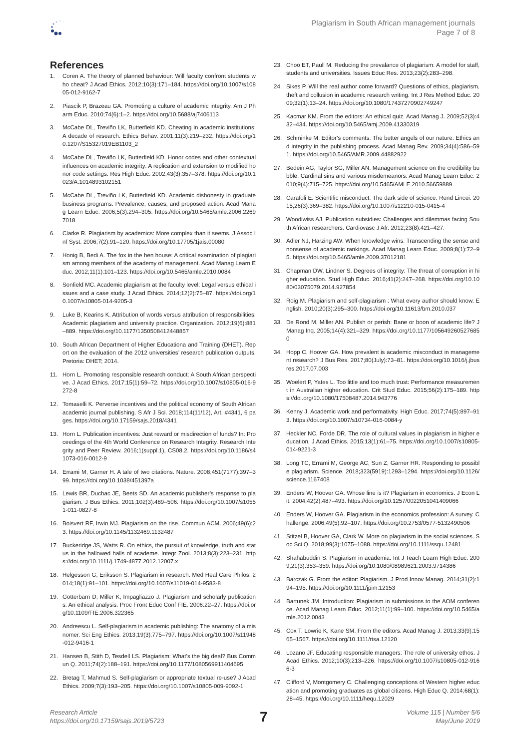Plagiarism in South African management journals
Page 7 of 8
References
1. Coren A. The theory of planned behaviour: Will faculty confront students who cheat? J Acad Ethics. 2012;10(3):171–184. https://doi.org/10.1007/s10805-012-9162-7
2. Piascik P, Brazeau GA. Promoting a culture of academic integrity. Am J Pharm Educ. 2010;74(6):1–2. https://doi.org/10.5688/aj7406113
3. McCabe DL, Treviño LK, Butterfield KD. Cheating in academic institutions: A decade of research. Ethics Behav. 2001;11(3):219–232. https://doi.org/10.1207/S15327019EB1103_2
4. McCabe DL, Treviño LK, Butterfield KD. Honor codes and other contextual influences on academic integrity: A replication and extension to modified honor code settings. Res High Educ. 2002;43(3):357–378. https://doi.org/10.1023/A:1014893102151
5. McCabe DL, Treviño LK, Butterfield KD. Academic dishonesty in graduate business programs: Prevalence, causes, and proposed action. Acad Manag Learn Educ. 2006;5(3):294–305. https://doi.org/10.5465/amle.2006.22697018
6. Clarke R. Plagiarism by academics: More complex than it seems. J Assoc Inf Syst. 2006;7(2):91–120. https://doi.org/10.17705/1jais.00080
7. Honig B, Bedi A. The fox in the hen house: A critical examination of plagiarism among members of the academy of management. Acad Manag Learn Educ. 2012;11(1):101–123. https://doi.org/10.5465/amle.2010.0084
8. Sonfield MC. Academic plagiarism at the faculty level: Legal versus ethical issues and a case study. J Acad Ethics. 2014;12(2):75–87. https://doi.org/10.1007/s10805-014-9205-3
9. Luke B, Kearins K. Attribution of words versus attribution of responsibilities: Academic plagiarism and university practice. Organization. 2012;19(6):881–889. https://doi.org/10.1177/1350508412448857
10. South African Department of Higher Educationa and Training (DHET). Report on the evaluation of the 2012 universities’ research publication outputs. Pretoria: DHET; 2014.
11. Horn L. Promoting responsible research conduct: A South African perspective. J Acad Ethics. 2017;15(1):59–72. https://doi.org/10.1007/s10805-016-9272-8
12. Tomaselli K. Perverse incentives and the political economy of South African academic journal publishing. S Afr J Sci. 2018;114(11/12), Art. #4341, 6 pages. https://doi.org/10.17159/sajs.2018/4341
13. Horn L. Publication incentives: Just reward or misdirection of funds? In: Proceedings of the 4th World Conference on Research Integrity. Research Integrity and Peer Review. 2016;1(suppl.1), CS08.2. https://doi.org/10.1186/s41073-016-0012-9
14. Errami M, Garner H. A tale of two citations. Nature. 2008;451(7177):397–399. https://doi.org/10.1038/451397a
15. Lewis BR, Duchac JE, Beets SD. An academic publisher’s response to plagiarism. J Bus Ethics. 2011;102(3):489–506. https://doi.org/10.1007/s10551-011-0827-8
16. Boisvert RF, Irwin MJ. Plagiarism on the rise. Commun ACM. 2006;49(6):23. https://doi.org/10.1145/1132469.1132487
17. Buckeridge JS, Watts R. On ethics, the pursuit of knowledge, truth and status in the hallowed halls of academe. Integr Zool. 2013;8(3):223–231. https://doi.org/10.1111/j.1749-4877.2012.12007.x
18. Helgesson G, Eriksson S. Plagiarism in research. Med Heal Care Philos. 2014;18(1):91–101. https://doi.org/10.1007/s11019-014-9583-8
19. Gotterbarn D, Miller K, Impagliazzo J. Plagiarism and scholarly publications: An ethical analysis. Proc Front Educ Conf FIE. 2006:22–27. https://doi.org/10.1109/FIE.2006.322365
20. Andreescu L. Self-plagiarism in academic publishing: The anatomy of a misnomer. Sci Eng Ethics. 2013;19(3):775–797. https://doi.org/10.1007/s11948-012-9416-1
21. Hansen B, Stith D, Tesdell LS. Plagiarism: What’s the big deal? Bus Commun Q. 2011;74(2):188–191. https://doi.org/10.1177/1080569911404695
22. Bretag T, Mahmud S. Self-plagiarism or appropriate textual re-use? J Acad Ethics. 2009;7(3):193–205. https://doi.org/10.1007/s10805-009-9092-1
23. Choo ET, Paull M. Reducing the prevalance of plagiarism: A model for staff, students and universities. Issues Educ Res. 2013;23(2):283–298.
24. Sikes P. Will the real author come forward? Questions of ethics, plagiarism, theft and collusion in academic research writing. Int J Res Method Educ. 2009;32(1):13–24. https://doi.org/10.1080/17437270902749247
25. Kacmar KM. From the editors: An ethical quiz. Acad Manag J. 2009;52(3):432–434. https://doi.org/10.5465/amj.2009.41330319
26. Schminke M. Editor’s comments: The better angels of our nature: Ethics and integrity in the publishing process. Acad Manag Rev. 2009;34(4):586–591. https://doi.org/10.5465/AMR.2009.44882922
27. Bedein AG, Taylor SG, Miller AN. Management science on the credibility bubble: Cardinal sins and various misdemeanors. Acad Manag Learn Educ. 2010;9(4):715–725. https://doi.org/10.5465/AMLE.2010.56659889
28. Carafoli E. Scientific misconduct: The dark side of science. Rend Lincei. 2015;26(3):369–382. https://doi.org/10.1007/s12210-015-0415-4
29. Woodiwiss AJ. Publication subsidies: Challenges and dilemmas facing South African researchers. Cardiovasc J Afr. 2012;23(8):421–427.
30. Adler NJ, Harzing AW. When knowledge wins: Transcending the sense and nonsense of academic rankings. Acad Manag Learn Educ. 2009;8(1):72–95. https://doi.org/10.5465/amle.2009.37012181
31. Chapman DW, Lindner S. Degrees of integrity: The threat of corruption in higher education. Stud High Educ. 2016;41(2):247–268. https://doi.org/10.1080/03075079.2014.927854
32. Roig M. Plagiarism and self-plagiarism : What every author should know. English. 2010;20(3):295–300. https://doi.org/10.11613/bm.2010.037
33. De Rond M, Miller AN. Publish or perish: Bane or boon of academic life? J Manag Inq. 2005;14(4):321–329. https://doi.org/10.1177/1056492605276850
34. Hopp C, Hoover GA. How prevalent is academic misconduct in management research? J Bus Res. 2017;80(July):73–81. https://doi.org/10.1016/j.jbusres.2017.07.003
35. Woelert P, Yates L. Too little and too much trust: Performance measurement in Australian higher education. Crit Stud Educ. 2015;56(2):175–189. https://doi.org/10.1080/17508487.2014.943776
36. Kenny J. Academic work and performativity. High Educ. 2017;74(5):897–913. https://doi.org/10.1007/s10734-016-0084-y
37. Heckler NC, Forde DR. The role of cultural values in plagiarism in higher education. J Acad Ethics. 2015;13(1):61–75. https://doi.org/10.1007/s10805-014-9221-3
38. Long TC, Errami M, George AC, Sun Z, Garner HR. Responding to possible plagiarism. Science. 2018;323(5919):1293–1294. https://doi.org/10.1126/science.1167408
39. Enders W, Hoover GA. Whose line is it? Plagiarism in economics. J Econ Lit. 2004;42(2):487–493. https://doi.org/10.1257/0022051041409066
40. Enders W, Hoover GA. Plagiarism in the economics profession: A survey. Challenge. 2006;49(5):92–107. https://doi.org/10.2753/0577-5132490506
41. Stitzel B, Hoover GA, Clark W. More on plagiarism in the social sciences. Soc Sci Q. 2018;99(3):1075–1088. https://doi.org/10.1111/ssqu.12481
42. Shahabuddin S. Plagiarism in academia. Int J Teach Learn High Educ. 2009;21(3):353–359. https://doi.org/10.1080/08989621.2003.9714386
43. Barczak G. From the editor: Plagiarism. J Prod Innov Manag. 2014;31(2):194–195. https://doi.org/10.1111/jpim.12153
44. Bartunek JM. Introduction: Plagiarism in submissions to the AOM conference. Acad Manag Learn Educ. 2012;11(1):99–100. https://doi.org/10.5465/amle.2012.0043
45. Cox T, Lowrie K, Kane SM. From the editors. Acad Manag J. 2013;33(9):1565–1567. https://doi.org/10.1111/risa.12120
46. Lozano JF. Educating responsible managers: The role of university ethos. J Acad Ethics. 2012;10(3):213–226. https://doi.org/10.1007/s10805-012-9166-3
47. Clifford V, Montgomery C. Challenging conceptions of Western higher education and promoting graduates as global citizens. High Educ Q. 2014;68(1):28–45. https://doi.org/10.1111/hequ.12029
Research Article
https://doi.org/10.17159/sajs.2019/5723
7
Volume 115 | Number 5/6
May/June 2019